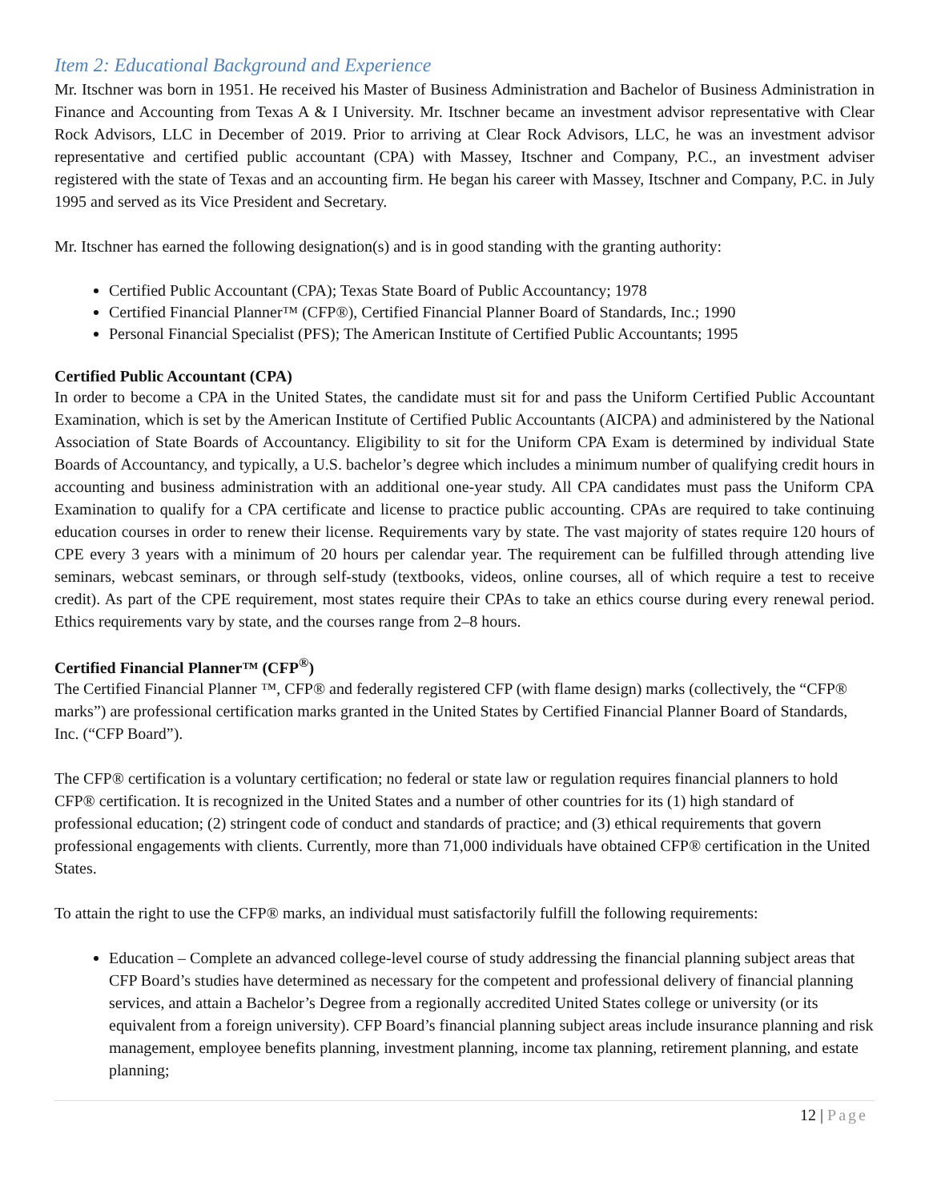Item 2: Educational Background and Experience
Mr. Itschner was born in 1951. He received his Master of Business Administration and Bachelor of Business Administration in Finance and Accounting from Texas A & I University. Mr. Itschner became an investment advisor representative with Clear Rock Advisors, LLC in December of 2019. Prior to arriving at Clear Rock Advisors, LLC, he was an investment advisor representative and certified public accountant (CPA) with Massey, Itschner and Company, P.C., an investment adviser registered with the state of Texas and an accounting firm. He began his career with Massey, Itschner and Company, P.C. in July 1995 and served as its Vice President and Secretary.
Mr. Itschner has earned the following designation(s) and is in good standing with the granting authority:
Certified Public Accountant (CPA); Texas State Board of Public Accountancy; 1978
Certified Financial Planner™ (CFP®), Certified Financial Planner Board of Standards, Inc.; 1990
Personal Financial Specialist (PFS); The American Institute of Certified Public Accountants; 1995
Certified Public Accountant (CPA)
In order to become a CPA in the United States, the candidate must sit for and pass the Uniform Certified Public Accountant Examination, which is set by the American Institute of Certified Public Accountants (AICPA) and administered by the National Association of State Boards of Accountancy. Eligibility to sit for the Uniform CPA Exam is determined by individual State Boards of Accountancy, and typically, a U.S. bachelor’s degree which includes a minimum number of qualifying credit hours in accounting and business administration with an additional one-year study. All CPA candidates must pass the Uniform CPA Examination to qualify for a CPA certificate and license to practice public accounting. CPAs are required to take continuing education courses in order to renew their license. Requirements vary by state. The vast majority of states require 120 hours of CPE every 3 years with a minimum of 20 hours per calendar year. The requirement can be fulfilled through attending live seminars, webcast seminars, or through self-study (textbooks, videos, online courses, all of which require a test to receive credit). As part of the CPE requirement, most states require their CPAs to take an ethics course during every renewal period. Ethics requirements vary by state, and the courses range from 2–8 hours.
Certified Financial Planner™ (CFP<sup>®</sup>)
The Certified Financial Planner ™, CFP® and federally registered CFP (with flame design) marks (collectively, the “CFP® marks”) are professional certification marks granted in the United States by Certified Financial Planner Board of Standards, Inc. (“CFP Board”).
The CFP® certification is a voluntary certification; no federal or state law or regulation requires financial planners to hold CFP® certification. It is recognized in the United States and a number of other countries for its (1) high standard of professional education; (2) stringent code of conduct and standards of practice; and (3) ethical requirements that govern professional engagements with clients. Currently, more than 71,000 individuals have obtained CFP® certification in the United States.
To attain the right to use the CFP® marks, an individual must satisfactorily fulfill the following requirements:
Education – Complete an advanced college-level course of study addressing the financial planning subject areas that CFP Board’s studies have determined as necessary for the competent and professional delivery of financial planning services, and attain a Bachelor’s Degree from a regionally accredited United States college or university (or its equivalent from a foreign university). CFP Board’s financial planning subject areas include insurance planning and risk management, employee benefits planning, investment planning, income tax planning, retirement planning, and estate planning;
12 | Page